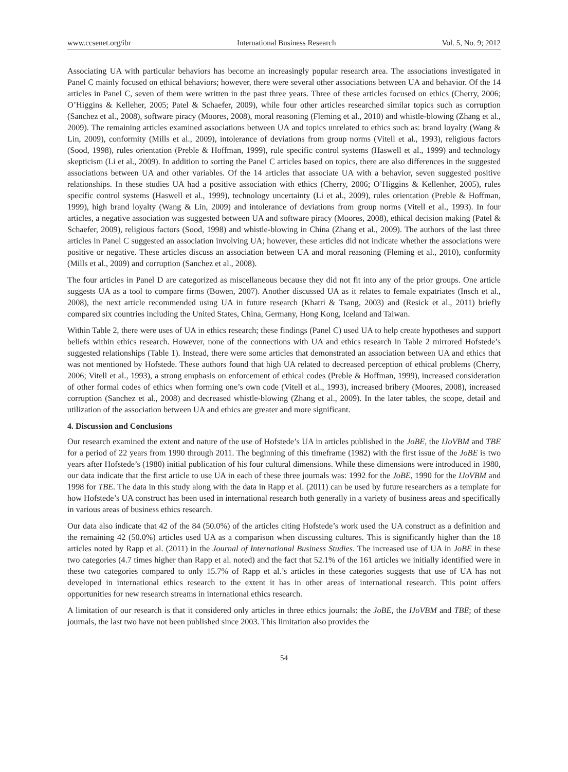www.ccsenet.org/ibr International Business Research Vol. 5, No. 9; 2012
Associating UA with particular behaviors has become an increasingly popular research area. The associations investigated in Panel C mainly focused on ethical behaviors; however, there were several other associations between UA and behavior. Of the 14 articles in Panel C, seven of them were written in the past three years. Three of these articles focused on ethics (Cherry, 2006; O’Higgins & Kelleher, 2005; Patel & Schaefer, 2009), while four other articles researched similar topics such as corruption (Sanchez et al., 2008), software piracy (Moores, 2008), moral reasoning (Fleming et al., 2010) and whistle-blowing (Zhang et al., 2009). The remaining articles examined associations between UA and topics unrelated to ethics such as: brand loyalty (Wang & Lin, 2009), conformity (Mills et al., 2009), intolerance of deviations from group norms (Vitell et al., 1993), religious factors (Sood, 1998), rules orientation (Preble & Hoffman, 1999), rule specific control systems (Haswell et al., 1999) and technology skepticism (Li et al., 2009). In addition to sorting the Panel C articles based on topics, there are also differences in the suggested associations between UA and other variables. Of the 14 articles that associate UA with a behavior, seven suggested positive relationships. In these studies UA had a positive association with ethics (Cherry, 2006; O’Higgins & Kellenher, 2005), rules specific control systems (Haswell et al., 1999), technology uncertainty (Li et al., 2009), rules orientation (Preble & Hoffman, 1999), high brand loyalty (Wang & Lin, 2009) and intolerance of deviations from group norms (Vitell et al., 1993). In four articles, a negative association was suggested between UA and software piracy (Moores, 2008), ethical decision making (Patel & Schaefer, 2009), religious factors (Sood, 1998) and whistle-blowing in China (Zhang et al., 2009). The authors of the last three articles in Panel C suggested an association involving UA; however, these articles did not indicate whether the associations were positive or negative. These articles discuss an association between UA and moral reasoning (Fleming et al., 2010), conformity (Mills et al., 2009) and corruption (Sanchez et al., 2008).
The four articles in Panel D are categorized as miscellaneous because they did not fit into any of the prior groups. One article suggests UA as a tool to compare firms (Bowen, 2007). Another discussed UA as it relates to female expatriates (Insch et al., 2008), the next article recommended using UA in future research (Khatri & Tsang, 2003) and (Resick et al., 2011) briefly compared six countries including the United States, China, Germany, Hong Kong, Iceland and Taiwan.
Within Table 2, there were uses of UA in ethics research; these findings (Panel C) used UA to help create hypotheses and support beliefs within ethics research. However, none of the connections with UA and ethics research in Table 2 mirrored Hofstede’s suggested relationships (Table 1). Instead, there were some articles that demonstrated an association between UA and ethics that was not mentioned by Hofstede. These authors found that high UA related to decreased perception of ethical problems (Cherry, 2006; Vitell et al., 1993), a strong emphasis on enforcement of ethical codes (Preble & Hoffman, 1999), increased consideration of other formal codes of ethics when forming one’s own code (Vitell et al., 1993), increased bribery (Moores, 2008), increased corruption (Sanchez et al., 2008) and decreased whistle-blowing (Zhang et al., 2009). In the later tables, the scope, detail and utilization of the association between UA and ethics are greater and more significant.
4. Discussion and Conclusions
Our research examined the extent and nature of the use of Hofstede’s UA in articles published in the JoBE, the IJoVBM and TBE for a period of 22 years from 1990 through 2011. The beginning of this timeframe (1982) with the first issue of the JoBE is two years after Hofstede’s (1980) initial publication of his four cultural dimensions. While these dimensions were introduced in 1980, our data indicate that the first article to use UA in each of these three journals was: 1992 for the JoBE, 1990 for the IJoVBM and 1998 for TBE. The data in this study along with the data in Rapp et al. (2011) can be used by future researchers as a template for how Hofstede’s UA construct has been used in international research both generally in a variety of business areas and specifically in various areas of business ethics research.
Our data also indicate that 42 of the 84 (50.0%) of the articles citing Hofstede’s work used the UA construct as a definition and the remaining 42 (50.0%) articles used UA as a comparison when discussing cultures. This is significantly higher than the 18 articles noted by Rapp et al. (2011) in the Journal of International Business Studies. The increased use of UA in JoBE in these two categories (4.7 times higher than Rapp et al. noted) and the fact that 52.1% of the 161 articles we initially identified were in these two categories compared to only 15.7% of Rapp et al.’s articles in these categories suggests that use of UA has not developed in international ethics research to the extent it has in other areas of international research. This point offers opportunities for new research streams in international ethics research.
A limitation of our research is that it considered only articles in three ethics journals: the JoBE, the IJoVBM and TBE; of these journals, the last two have not been published since 2003. This limitation also provides the
54